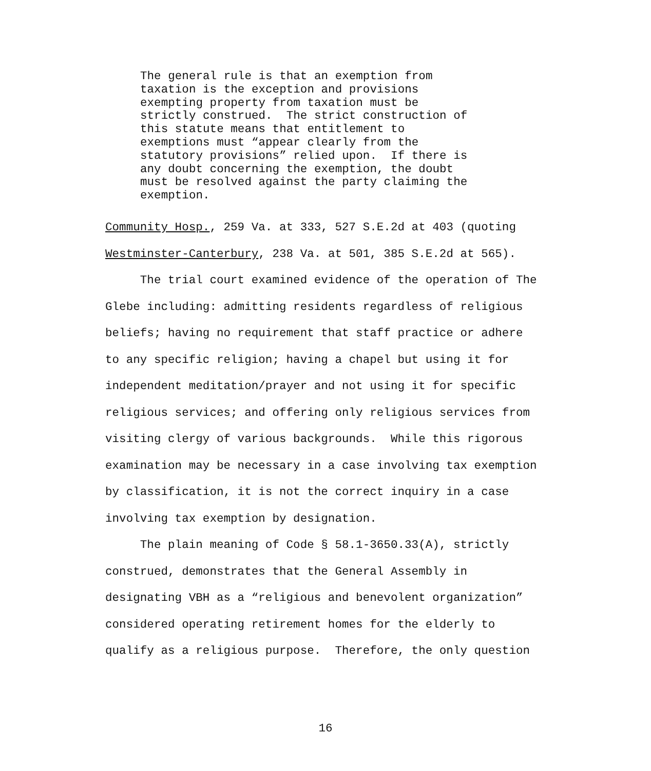The general rule is that an exemption from taxation is the exception and provisions exempting property from taxation must be strictly construed. The strict construction of this statute means that entitlement to exemptions must “appear clearly from the statutory provisions” relied upon. If there is any doubt concerning the exemption, the doubt must be resolved against the party claiming the exemption.
Community Hosp., 259 Va. at 333, 527 S.E.2d at 403 (quoting Westminster-Canterbury, 238 Va. at 501, 385 S.E.2d at 565).
The trial court examined evidence of the operation of The Glebe including: admitting residents regardless of religious beliefs; having no requirement that staff practice or adhere to any specific religion; having a chapel but using it for independent meditation/prayer and not using it for specific religious services; and offering only religious services from visiting clergy of various backgrounds. While this rigorous examination may be necessary in a case involving tax exemption by classification, it is not the correct inquiry in a case involving tax exemption by designation.
The plain meaning of Code § 58.1-3650.33(A), strictly construed, demonstrates that the General Assembly in designating VBH as a “religious and benevolent organization” considered operating retirement homes for the elderly to qualify as a religious purpose. Therefore, the only question
16